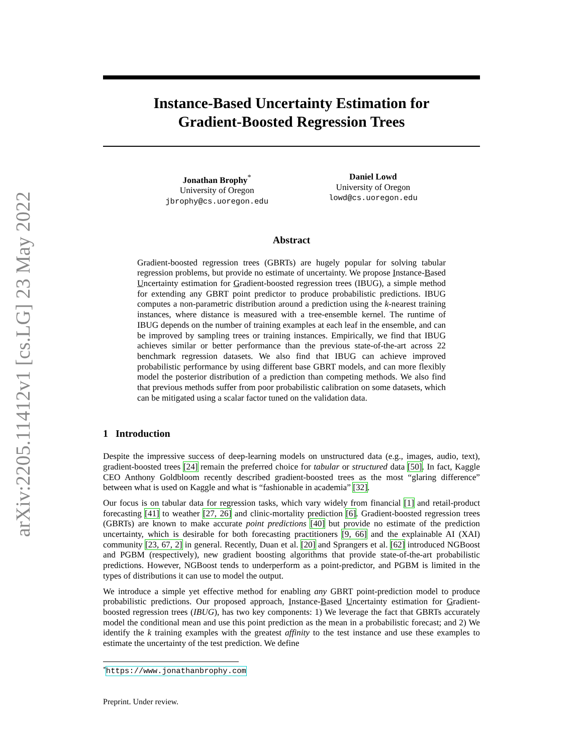arXiv:2205.11412v1 [cs.LG] 23 May 2022
Instance-Based Uncertainty Estimation for
Gradient-Boosted Regression Trees
Jonathan Brophy<sup>*</sup>
University of Oregon
jbrophy@cs.uoregon.edu
Daniel Lowd
University of Oregon
lowd@cs.uoregon.edu
Abstract
Gradient-boosted regression trees (GBRTs) are hugely popular for solving tabular regression problems, but provide no estimate of uncertainty. We propose Instance-Based Uncertainty estimation for Gradient-boosted regression trees (IBUG), a simple method for extending any GBRT point predictor to produce probabilistic predictions. IBUG computes a non-parametric distribution around a prediction using the k-nearest training instances, where distance is measured with a tree-ensemble kernel. The runtime of IBUG depends on the number of training examples at each leaf in the ensemble, and can be improved by sampling trees or training instances. Empirically, we find that IBUG achieves similar or better performance than the previous state-of-the-art across 22 benchmark regression datasets. We also find that IBUG can achieve improved probabilistic performance by using different base GBRT models, and can more flexibly model the posterior distribution of a prediction than competing methods. We also find that previous methods suffer from poor probabilistic calibration on some datasets, which can be mitigated using a scalar factor tuned on the validation data.
1 Introduction
Despite the impressive success of deep-learning models on unstructured data (e.g., images, audio, text), gradient-boosted trees [24] remain the preferred choice for tabular or structured data [50]. In fact, Kaggle CEO Anthony Goldbloom recently described gradient-boosted trees as the most “glaring difference” between what is used on Kaggle and what is “fashionable in academia” [32].
Our focus is on tabular data for regression tasks, which vary widely from financial [1] and retail-product forecasting [41] to weather [27, 26] and clinic-mortality prediction [6]. Gradient-boosted regression trees (GBRTs) are known to make accurate point predictions [40] but provide no estimate of the prediction uncertainty, which is desirable for both forecasting practitioners [9, 66] and the explainable AI (XAI) community [23, 67, 2] in general. Recently, Duan et al. [20] and Sprangers et al. [62] introduced NGBoost and PGBM (respectively), new gradient boosting algorithms that provide state-of-the-art probabilistic predictions. However, NGBoost tends to underperform as a point-predictor, and PGBM is limited in the types of distributions it can use to model the output.
We introduce a simple yet effective method for enabling any GBRT point-prediction model to produce probabilistic predictions. Our proposed approach, Instance-Based Uncertainty estimation for Gradient-boosted regression trees (IBUG), has two key components: 1) We leverage the fact that GBRTs accurately model the conditional mean and use this point prediction as the mean in a probabilistic forecast; and 2) We identify the k training examples with the greatest affinity to the test instance and use these examples to estimate the uncertainty of the test prediction. We define
<sup>*</sup> https://www.jonathanbrophy.com
Preprint. Under review.